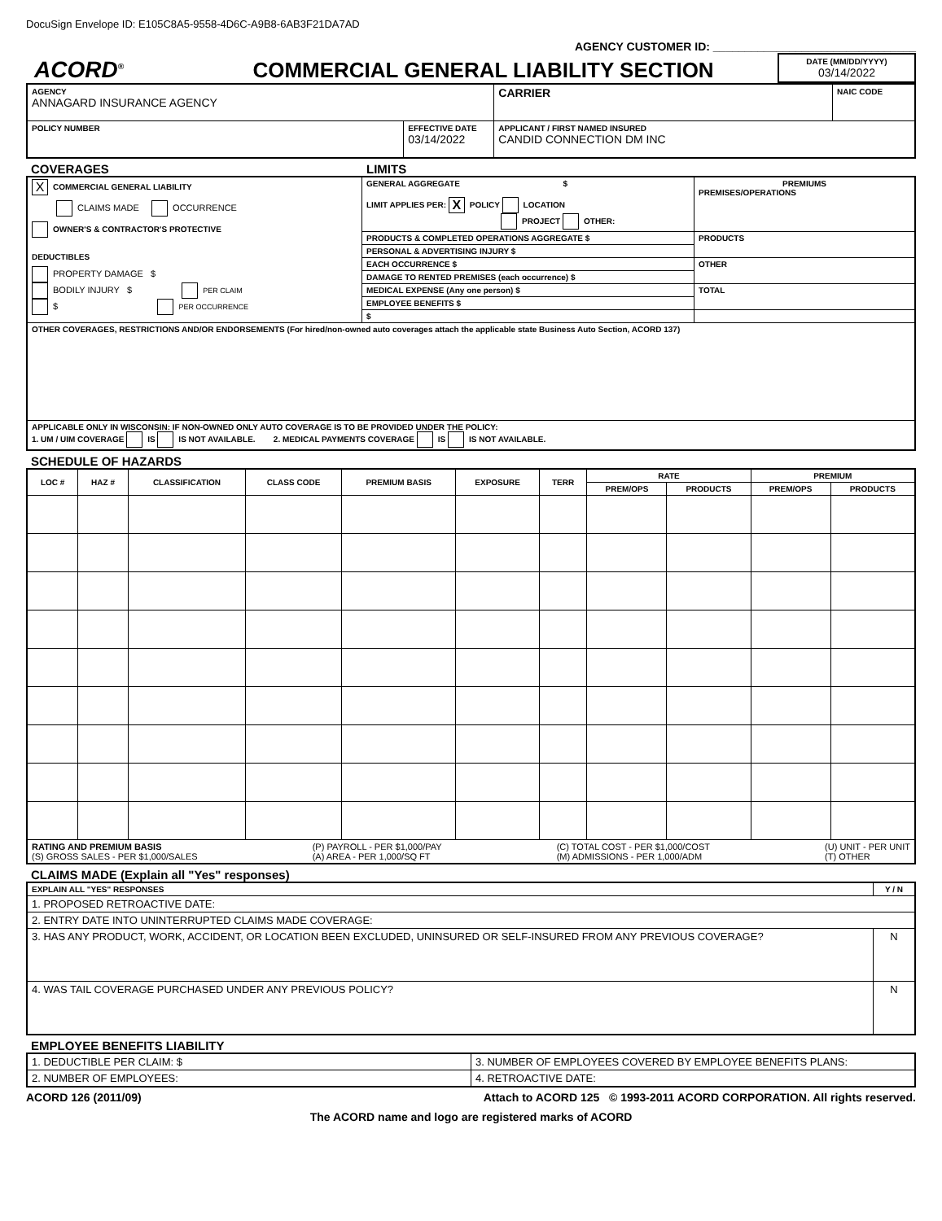DocuSign Envelope ID: E105C8A5-9558-4D6C-A9B8-6AB3F21DA7AD
AGENCY CUSTOMER ID: ________________________________
ACORD<sup>®</sup>
COMMERCIAL GENERAL LIABILITY SECTION
DATE (MM/DD/YYYY)
03/14/2022
| AGENCY ANNAGARD INSURANCE AGENCY | | CARRIER | NAIC CODE |
| POLICY NUMBER | EFFECTIVE DATE 03/14/2022 | APPLICANT / FIRST NAMED INSURED CANDID CONNECTION DM INC | |
COVERAGES LIMITS
| X COMMERCIAL GENERAL LIABILITY CLAIMS MADE OCCURRENCE OWNER'S & CONTRACTOR'S PROTECTIVE DEDUCTIBLES PROPERTY DAMAGE $ BODILY INJURY $ PER CLAIM $ PER OCCURRENCE | GENERAL AGGREGATE $ LIMIT APPLIES PER: X POLICY LOCATION PROJECT OTHER: | PREMIUMS PREMISES/OPERATIONS |
| | PRODUCTS & COMPLETED OPERATIONS AGGREGATE $ | PRODUCTS |
| | PERSONAL & ADVERTISING INJURY $ | |
| | EACH OCCURRENCE $ | OTHER |
| | DAMAGE TO RENTED PREMISES (each occurrence) $ | |
| | MEDICAL EXPENSE (Any one person) $ | TOTAL |
| | EMPLOYEE BENEFITS $ | |
| | $ | |
| OTHER COVERAGES, RESTRICTIONS AND/OR ENDORSEMENTS (For hired/non-owned auto coverages attach the applicable state Business Auto Section, ACORD 137) | | |
| APPLICABLE ONLY IN WISCONSIN: IF NON-OWNED ONLY AUTO COVERAGE IS TO BE PROVIDED UNDER THE POLICY: 1. UM / UIM COVERAGE IS IS NOT AVAILABLE. 2. MEDICAL PAYMENTS COVERAGE IS IS NOT AVAILABLE. | | |
SCHEDULE OF HAZARDS
| LOC # | HAZ # | CLASSIFICATION | CLASS CODE | PREMIUM BASIS | EXPOSURE | TERR | RATE | | PREMIUM | |
| --- | --- | --- | --- | --- | --- | --- | --- | --- | --- | --- |
| | | | | | | | PREM/OPS | PRODUCTS | PREM/OPS | PRODUCTS |
| RATING AND PREMIUM BASIS (S) GROSS SALES - PER $1,000/SALES (P) PAYROLL - PER $1,000/PAY (A) AREA - PER 1,000/SQ FT (C) TOTAL COST - PER $1,000/COST (M) ADMISSIONS - PER 1,000/ADM (U) UNIT - PER UNIT (T) OTHER | | | | | | | | | | |
CLAIMS MADE (Explain all "Yes" responses)
| EXPLAIN ALL "YES" RESPONSES | Y / N |
| 1. PROPOSED RETROACTIVE DATE: | |
| 2. ENTRY DATE INTO UNINTERRUPTED CLAIMS MADE COVERAGE: | |
| 3. HAS ANY PRODUCT, WORK, ACCIDENT, OR LOCATION BEEN EXCLUDED, UNINSURED OR SELF-INSURED FROM ANY PREVIOUS COVERAGE? | N |
| 4. WAS TAIL COVERAGE PURCHASED UNDER ANY PREVIOUS POLICY? | N |
EMPLOYEE BENEFITS LIABILITY
| 1. DEDUCTIBLE PER CLAIM: $ | 3. NUMBER OF EMPLOYEES COVERED BY EMPLOYEE BENEFITS PLANS: |
| 2. NUMBER OF EMPLOYEES: | 4. RETROACTIVE DATE: |
ACORD 126 (2011/09) Attach to ACORD 125 © 1993-2011 ACORD CORPORATION. All rights reserved.
The ACORD name and logo are registered marks of ACORD